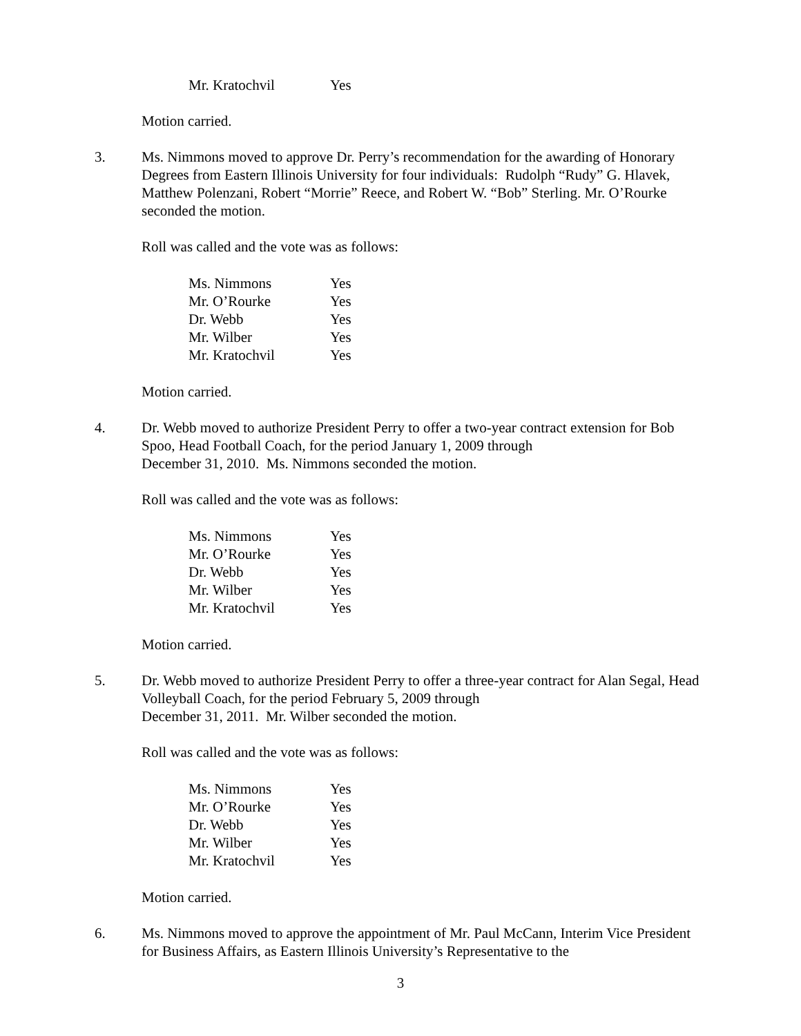Mr. Kratochvil Yes
Motion carried.
3. Ms. Nimmons moved to approve Dr. Perry’s recommendation for the awarding of Honorary Degrees from Eastern Illinois University for four individuals: Rudolph “Rudy” G. Hlavek, Matthew Polenzani, Robert “Morrie” Reece, and Robert W. “Bob” Sterling. Mr. O’Rourke seconded the motion.
Roll was called and the vote was as follows:
Ms. Nimmons Yes
Mr. O’Rourke Yes
Dr. Webb Yes
Mr. Wilber Yes
Mr. Kratochvil Yes
Motion carried.
4. Dr. Webb moved to authorize President Perry to offer a two-year contract extension for Bob Spoo, Head Football Coach, for the period January 1, 2009 through
December 31, 2010. Ms. Nimmons seconded the motion.
Roll was called and the vote was as follows:
Ms. Nimmons Yes
Mr. O’Rourke Yes
Dr. Webb Yes
Mr. Wilber Yes
Mr. Kratochvil Yes
Motion carried.
5. Dr. Webb moved to authorize President Perry to offer a three-year contract for Alan Segal, Head Volleyball Coach, for the period February 5, 2009 through
December 31, 2011. Mr. Wilber seconded the motion.
Roll was called and the vote was as follows:
Ms. Nimmons Yes
Mr. O’Rourke Yes
Dr. Webb Yes
Mr. Wilber Yes
Mr. Kratochvil Yes
Motion carried.
6. Ms. Nimmons moved to approve the appointment of Mr. Paul McCann, Interim Vice President for Business Affairs, as Eastern Illinois University’s Representative to the
3